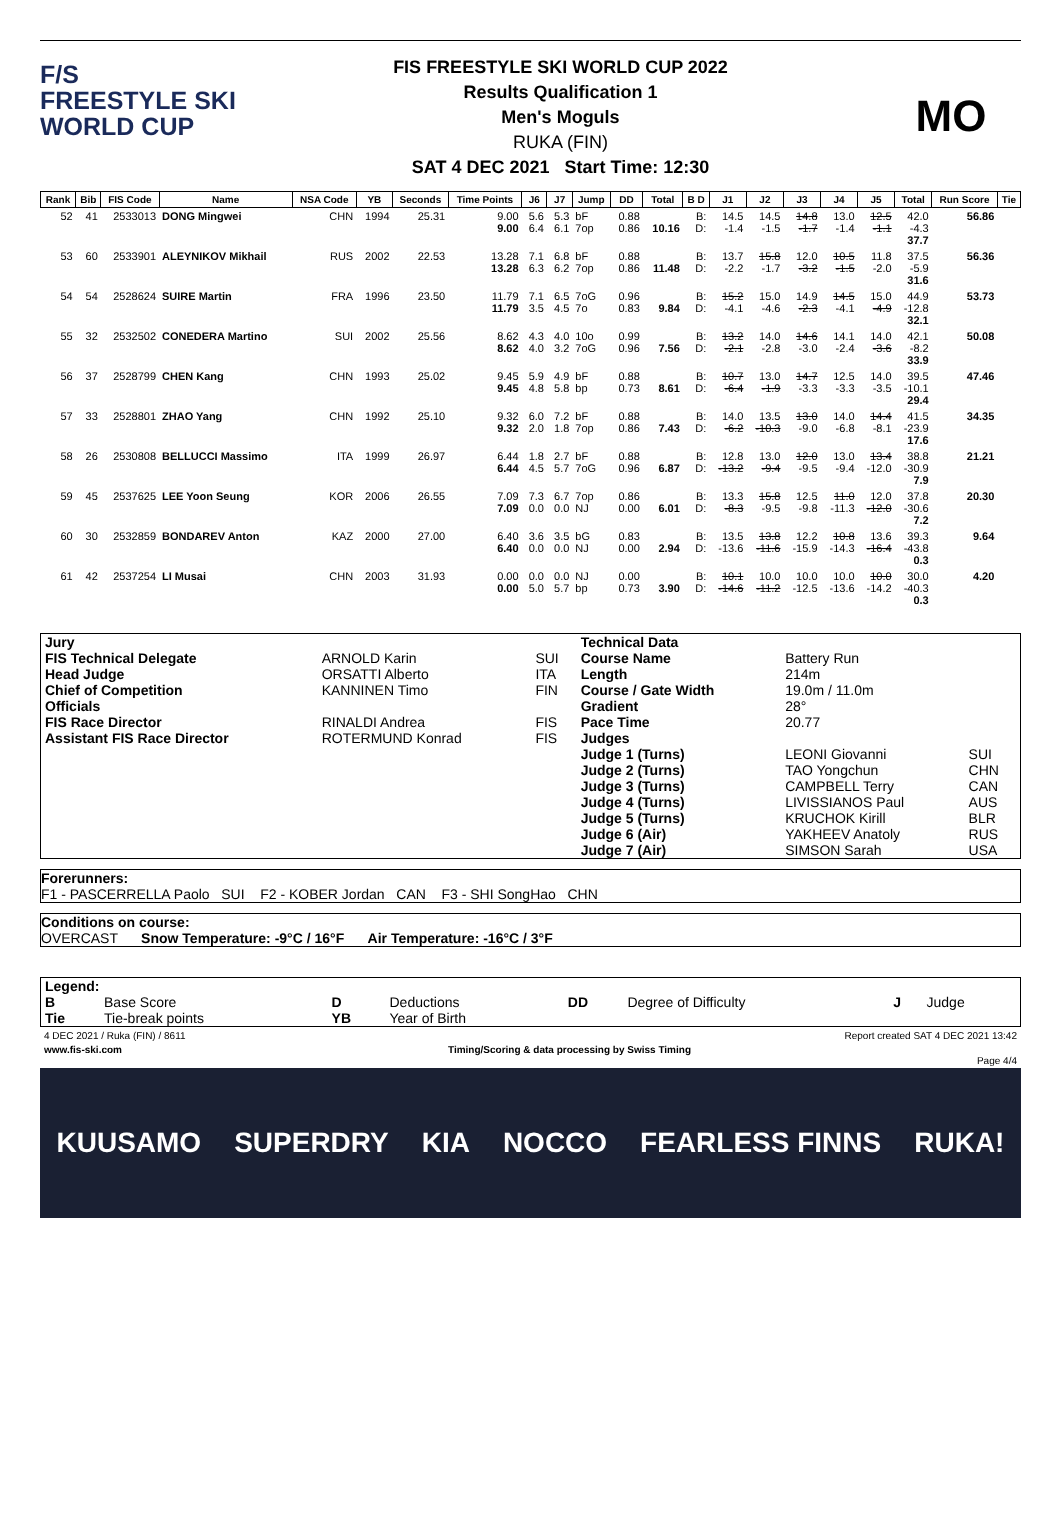F/S
FREESTYLE SKI
WORLD CUP
FIS FREESTYLE SKI WORLD CUP 2022
Results Qualification 1
Men's Moguls
RUKA (FIN)
SAT 4 DEC 2021 Start Time: 12:30
MO
| Rank | Bib | FIS Code | Name | NSA Code | YB | Seconds | Time Points | J6 | J7 | Jump | DD | Total | B D | J1 | J2 | J3 | J4 | J5 | Total | Run Score | Tie |
| --- | --- | --- | --- | --- | --- | --- | --- | --- | --- | --- | --- | --- | --- | --- | --- | --- | --- | --- | --- | --- | --- |
| 52 | 41 | 2533013 | DONG Mingwei | CHN | 1994 | 25.31 | 9.00 9.00 | 5.6 6.4 | 5.3 6.1 | bF 7op | 0.88 0.86 | 10.16 | B: D: | 14.5 -1.4 | 14.5 -1.5 | 14.8 -1.7 | 13.0 -1.4 | 12.5 -1.1 | 42.0 -4.3 37.7 | 56.86 | |
| 53 | 60 | 2533901 | ALEYNIKOV Mikhail | RUS | 2002 | 22.53 | 13.28 13.28 | 7.1 6.3 | 6.8 6.2 | bF 7op | 0.88 0.86 | 11.48 | B: D: | 13.7 -2.2 | 15.8 -1.7 | 12.0 -3.2 | 10.5 -1.5 | 11.8 -2.0 | 37.5 -5.9 31.6 | 56.36 | |
| 54 | 54 | 2528624 | SUIRE Martin | FRA | 1996 | 23.50 | 11.79 11.79 | 7.1 3.5 | 6.5 4.5 | 7oG 7o | 0.96 0.83 | 9.84 | B: D: | 15.2 -4.1 | 15.0 -4.6 | 14.9 -2.3 | 14.5 -4.1 | 15.0 -4.9 | 44.9 -12.8 32.1 | 53.73 | |
| 55 | 32 | 2532502 | CONEDERA Martino | SUI | 2002 | 25.56 | 8.62 8.62 | 4.3 4.0 | 4.0 3.2 | 10o 7oG | 0.99 0.96 | 7.56 | B: D: | 13.2 -2.1 | 14.0 -2.8 | 14.6 -3.0 | 14.1 -2.4 | 14.0 -3.6 | 42.1 -8.2 33.9 | 50.08 | |
| 56 | 37 | 2528799 | CHEN Kang | CHN | 1993 | 25.02 | 9.45 9.45 | 5.9 4.8 | 4.9 5.8 | bF bp | 0.88 0.73 | 8.61 | B: D: | 10.7 -6.4 | 13.0 -1.9 | 14.7 -3.3 | 12.5 -3.3 | 14.0 -3.5 | 39.5 -10.1 29.4 | 47.46 | |
| 57 | 33 | 2528801 | ZHAO Yang | CHN | 1992 | 25.10 | 9.32 9.32 | 6.0 2.0 | 7.2 1.8 | bF 7op | 0.88 0.86 | 7.43 | B: D: | 14.0 -6.2 | 13.5 -10.3 | 13.0 -9.0 | 14.0 -6.8 | 14.4 -8.1 | 41.5 -23.9 17.6 | 34.35 | |
| 58 | 26 | 2530808 | BELLUCCI Massimo | ITA | 1999 | 26.97 | 6.44 6.44 | 1.8 4.5 | 2.7 5.7 | bF 7oG | 0.88 0.96 | 6.87 | B: D: | 12.8 -13.2 | 13.0 -9.4 | 12.0 -9.5 | 13.0 -9.4 | 13.4 -12.0 | 38.8 -30.9 7.9 | 21.21 | |
| 59 | 45 | 2537625 | LEE Yoon Seung | KOR | 2006 | 26.55 | 7.09 7.09 | 7.3 0.0 | 6.7 0.0 | 7op NJ | 0.86 0.00 | 6.01 | B: D: | 13.3 -8.3 | 15.8 -9.5 | 12.5 -9.8 | 11.0 -11.3 | 12.0 -12.0 | 37.8 -30.6 7.2 | 20.30 | |
| 60 | 30 | 2532859 | BONDAREV Anton | KAZ | 2000 | 27.00 | 6.40 6.40 | 3.6 0.0 | 3.5 0.0 | bG NJ | 0.83 0.00 | 2.94 | B: D: | 13.5 -13.6 | 13.8 -11.6 | 12.2 -15.9 | 10.8 -14.3 | 13.6 -16.4 | 39.3 -43.8 0.3 | 9.64 | |
| 61 | 42 | 2537254 | LI Musai | CHN | 2003 | 31.93 | 0.00 0.00 | 0.0 5.0 | 0.0 5.7 | NJ bp | 0.00 0.73 | 3.90 | B: D: | 10.1 -14.6 | 10.0 -11.2 | 10.0 -12.5 | 10.0 -13.6 | 10.0 -14.2 | 30.0 -40.3 0.3 | 4.20 | |
| Jury | | | Technical Data | | |
| FIS Technical Delegate | ARNOLD Karin | SUI | Course Name | Battery Run | |
| Head Judge | ORSATTI Alberto | ITA | Length | 214m | |
| Chief of Competition | KANNINEN Timo | FIN | Course / Gate Width | 19.0m / 11.0m | |
| Officials | | | Gradient | 28° | |
| FIS Race Director | RINALDI Andrea | FIS | Pace Time | 20.77 | |
| Assistant FIS Race Director | ROTERMUND Konrad | FIS | Judges | | |
| | | | Judge 1 (Turns) | LEONI Giovanni | SUI |
| | | | Judge 2 (Turns) | TAO Yongchun | CHN |
| | | | Judge 3 (Turns) | CAMPBELL Terry | CAN |
| | | | Judge 4 (Turns) | LIVISSIANOS Paul | AUS |
| | | | Judge 5 (Turns) | KRUCHOK Kirill | BLR |
| | | | Judge 6 (Air) | YAKHEEV Anatoly | RUS |
| | | | Judge 7 (Air) | SIMSON Sarah | USA |
Forerunners:
F1 - PASCERRELLA Paolo SUI F2 - KOBER Jordan CAN F3 - SHI SongHao CHN
Conditions on course:
OVERCAST Snow Temperature: -9°C / 16°F Air Temperature: -16°C / 3°F
| Legend: | | | | | | | |
| B | Base Score | D | Deductions | DD | Degree of Difficulty | J | Judge |
| Tie | Tie-break points | YB | Year of Birth | | | | |
4 DEC 2021 / Ruka (FIN) / 8611 Report created SAT 4 DEC 2021 13:42
www.fis-ski.com Timing/Scoring & data processing by Swiss Timing
Page 4/4
KUUSAMO SUPERDRY KIA NOCCO FEARLESS FINNS RUKA!